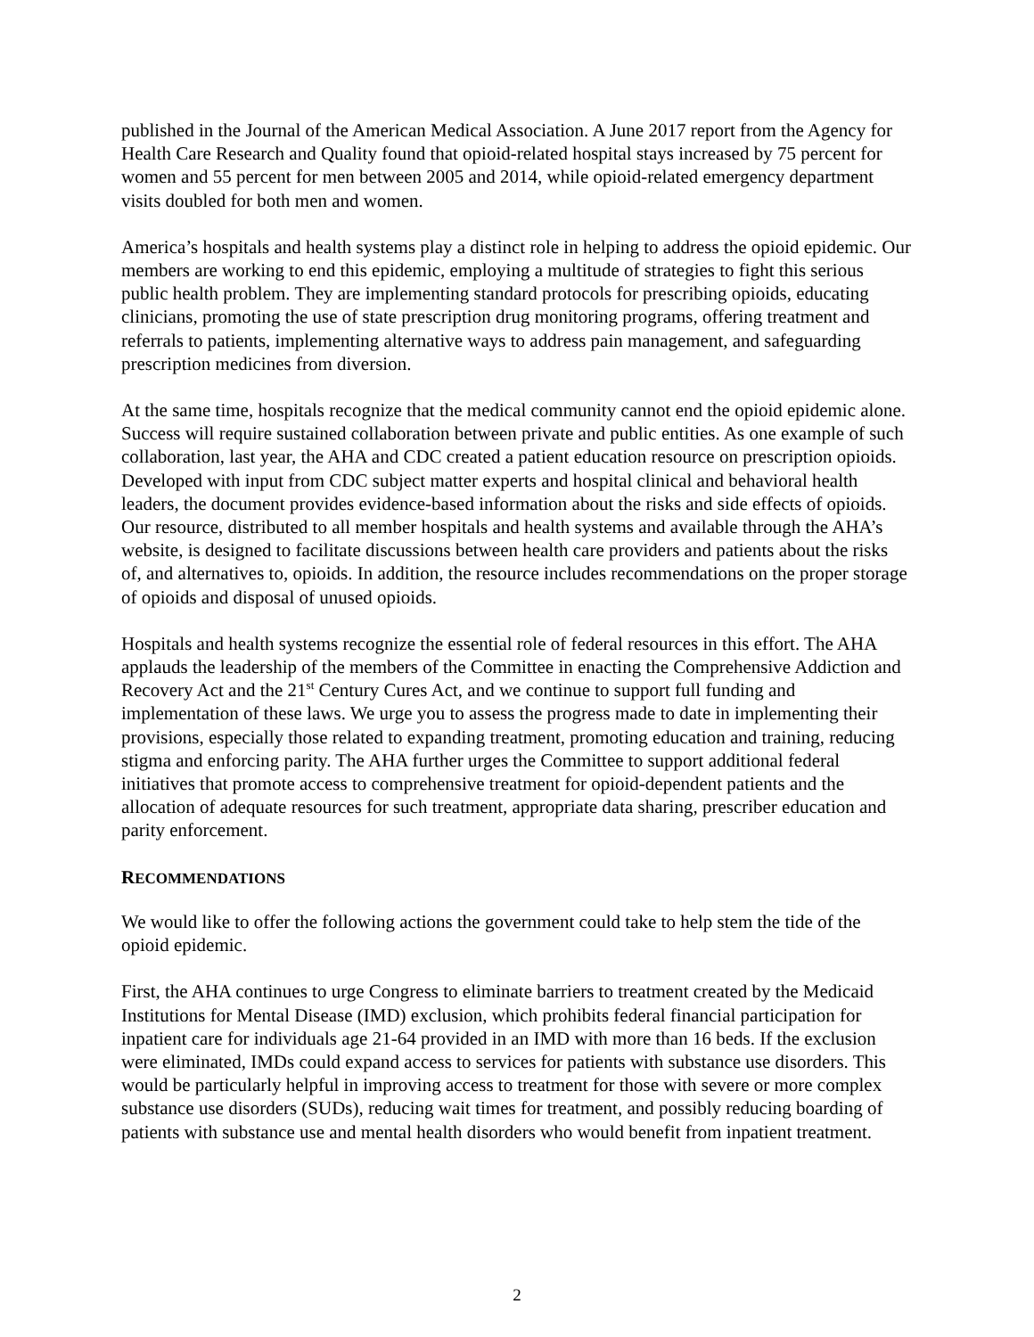published in the Journal of the American Medical Association. A June 2017 report from the Agency for Health Care Research and Quality found that opioid-related hospital stays increased by 75 percent for women and 55 percent for men between 2005 and 2014, while opioid-related emergency department visits doubled for both men and women.
America’s hospitals and health systems play a distinct role in helping to address the opioid epidemic. Our members are working to end this epidemic, employing a multitude of strategies to fight this serious public health problem. They are implementing standard protocols for prescribing opioids, educating clinicians, promoting the use of state prescription drug monitoring programs, offering treatment and referrals to patients, implementing alternative ways to address pain management, and safeguarding prescription medicines from diversion.
At the same time, hospitals recognize that the medical community cannot end the opioid epidemic alone. Success will require sustained collaboration between private and public entities. As one example of such collaboration, last year, the AHA and CDC created a patient education resource on prescription opioids. Developed with input from CDC subject matter experts and hospital clinical and behavioral health leaders, the document provides evidence-based information about the risks and side effects of opioids. Our resource, distributed to all member hospitals and health systems and available through the AHA’s website, is designed to facilitate discussions between health care providers and patients about the risks of, and alternatives to, opioids. In addition, the resource includes recommendations on the proper storage of opioids and disposal of unused opioids.
Hospitals and health systems recognize the essential role of federal resources in this effort. The AHA applauds the leadership of the members of the Committee in enacting the Comprehensive Addiction and Recovery Act and the 21<sup>st</sup> Century Cures Act, and we continue to support full funding and implementation of these laws. We urge you to assess the progress made to date in implementing their provisions, especially those related to expanding treatment, promoting education and training, reducing stigma and enforcing parity. The AHA further urges the Committee to support additional federal initiatives that promote access to comprehensive treatment for opioid-dependent patients and the allocation of adequate resources for such treatment, appropriate data sharing, prescriber education and parity enforcement.
RECOMMENDATIONS
We would like to offer the following actions the government could take to help stem the tide of the opioid epidemic.
First, the AHA continues to urge Congress to eliminate barriers to treatment created by the Medicaid Institutions for Mental Disease (IMD) exclusion, which prohibits federal financial participation for inpatient care for individuals age 21-64 provided in an IMD with more than 16 beds. If the exclusion were eliminated, IMDs could expand access to services for patients with substance use disorders. This would be particularly helpful in improving access to treatment for those with severe or more complex substance use disorders (SUDs), reducing wait times for treatment, and possibly reducing boarding of patients with substance use and mental health disorders who would benefit from inpatient treatment.
2